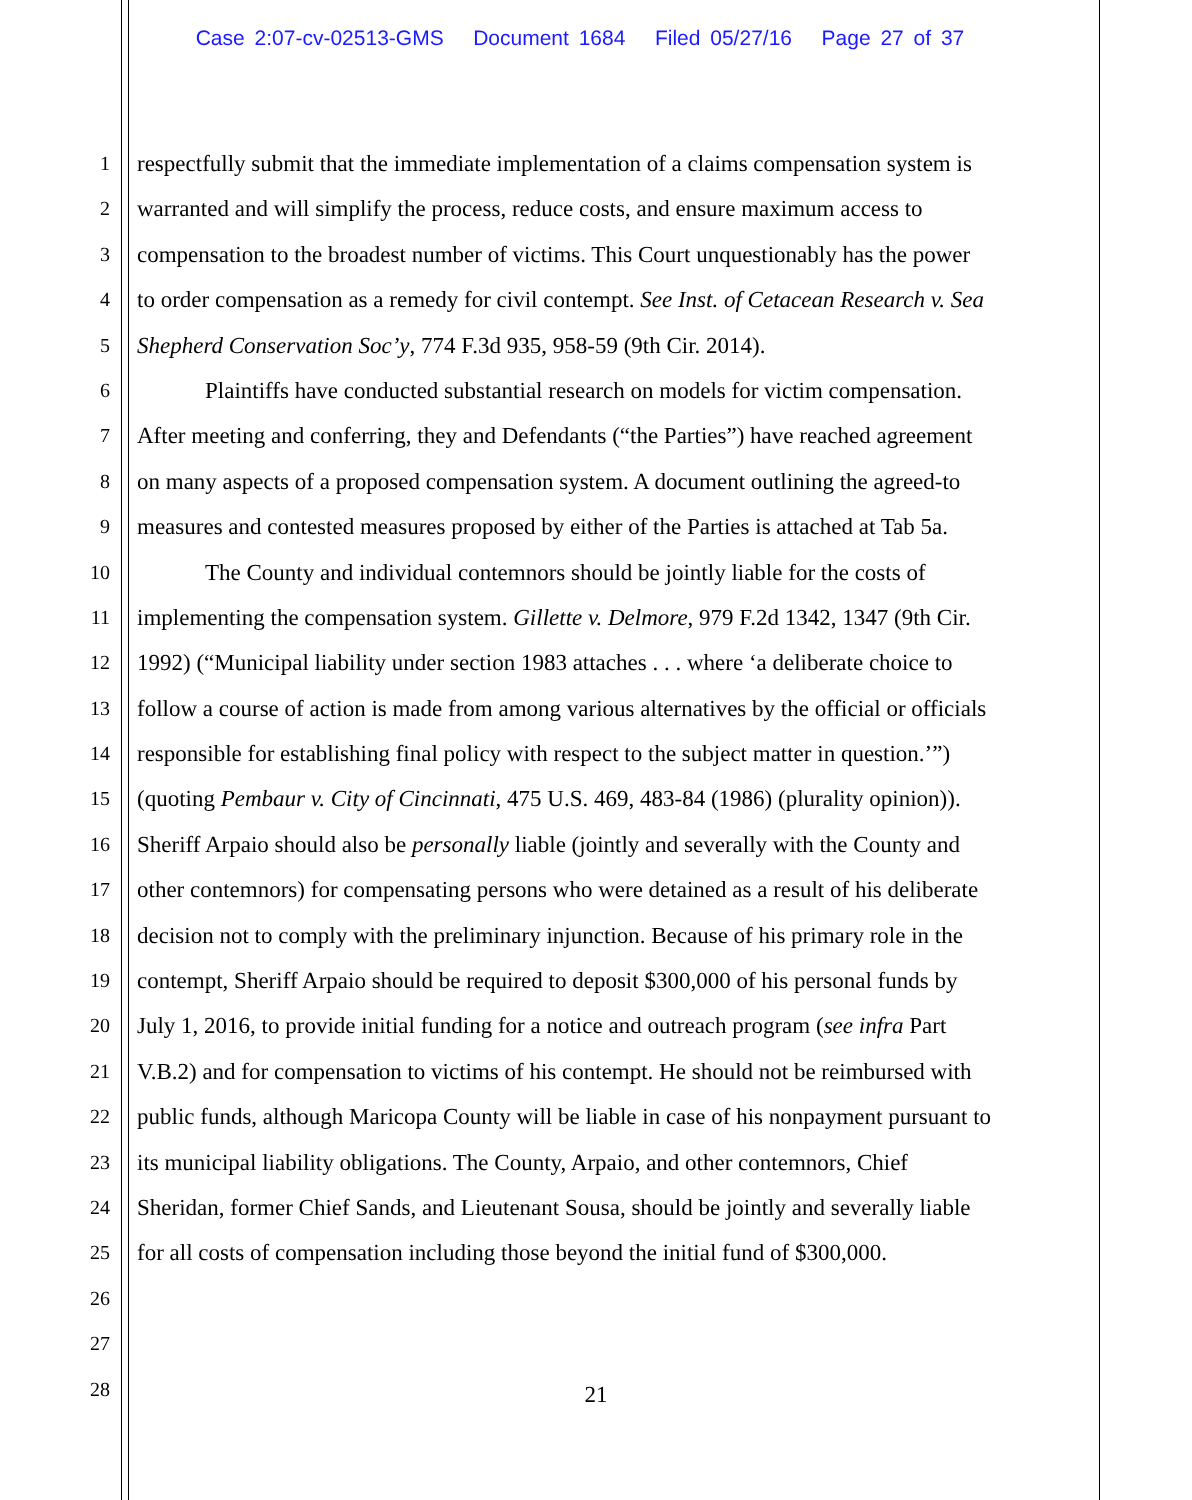Case 2:07-cv-02513-GMS Document 1684 Filed 05/27/16 Page 27 of 37
1 respectfully submit that the immediate implementation of a claims compensation system is
2 warranted and will simplify the process, reduce costs, and ensure maximum access to
3 compensation to the broadest number of victims. This Court unquestionably has the power
4 to order compensation as a remedy for civil contempt. See Inst. of Cetacean Research v. Sea
5 Shepherd Conservation Soc’y, 774 F.3d 935, 958-59 (9th Cir. 2014).
6 Plaintiffs have conducted substantial research on models for victim compensation.
7 After meeting and conferring, they and Defendants (“the Parties”) have reached agreement
8 on many aspects of a proposed compensation system. A document outlining the agreed-to
9 measures and contested measures proposed by either of the Parties is attached at Tab 5a.
10 The County and individual contemnors should be jointly liable for the costs of
11 implementing the compensation system. Gillette v. Delmore, 979 F.2d 1342, 1347 (9th Cir.
12 1992) (“Municipal liability under section 1983 attaches . . . where ‘a deliberate choice to
13 follow a course of action is made from among various alternatives by the official or officials
14 responsible for establishing final policy with respect to the subject matter in question.’”)
15 (quoting Pembaur v. City of Cincinnati, 475 U.S. 469, 483-84 (1986) (plurality opinion)).
16 Sheriff Arpaio should also be personally liable (jointly and severally with the County and
17 other contemnors) for compensating persons who were detained as a result of his deliberate
18 decision not to comply with the preliminary injunction. Because of his primary role in the
19 contempt, Sheriff Arpaio should be required to deposit $300,000 of his personal funds by
20 July 1, 2016, to provide initial funding for a notice and outreach program (see infra Part
21 V.B.2) and for compensation to victims of his contempt. He should not be reimbursed with
22 public funds, although Maricopa County will be liable in case of his nonpayment pursuant to
23 its municipal liability obligations. The County, Arpaio, and other contemnors, Chief
24 Sheridan, former Chief Sands, and Lieutenant Sousa, should be jointly and severally liable
25 for all costs of compensation including those beyond the initial fund of $300,000.
26
27
28
21